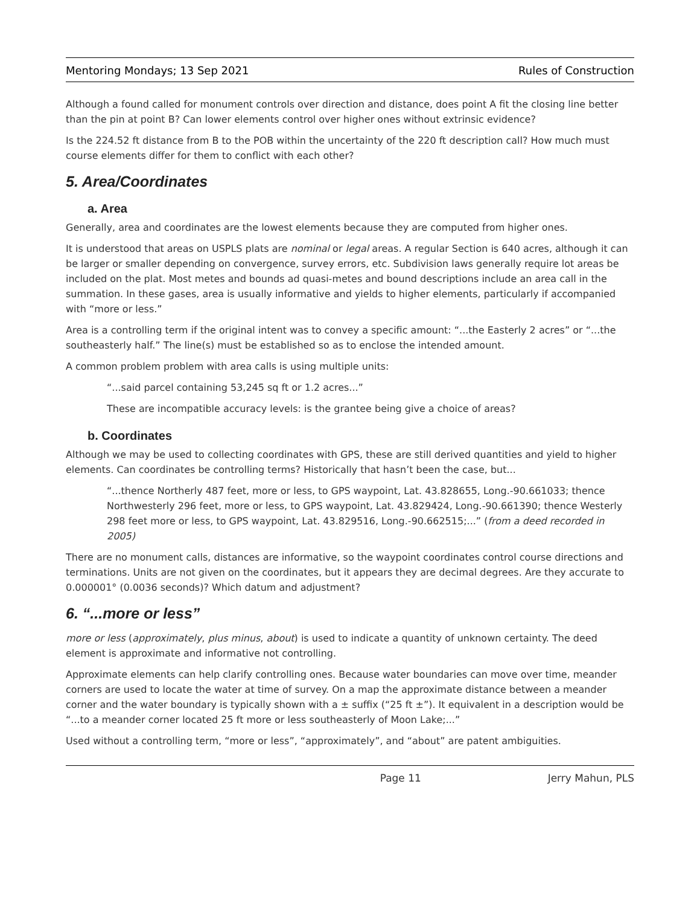Mentoring Mondays; 13 Sep 2021 Rules of Construction
Although a found called for monument controls over direction and distance, does point A fit the closing line better than the pin at point B? Can lower elements control over higher ones without extrinsic evidence?
Is the 224.52 ft distance from B to the POB within the uncertainty of the 220 ft description call? How much must course elements differ for them to conflict with each other?
5. Area/Coordinates
a. Area
Generally, area and coordinates are the lowest elements because they are computed from higher ones.
It is understood that areas on USPLS plats are nominal or legal areas. A regular Section is 640 acres, although it can be larger or smaller depending on convergence, survey errors, etc. Subdivision laws generally require lot areas be included on the plat. Most metes and bounds ad quasi-metes and bound descriptions include an area call in the summation. In these gases, area is usually informative and yields to higher elements, particularly if accompanied with “more or less.”
Area is a controlling term if the original intent was to convey a specific amount: “...the Easterly 2 acres” or “...the southeasterly half.” The line(s) must be established so as to enclose the intended amount.
A common problem problem with area calls is using multiple units:
“...said parcel containing 53,245 sq ft or 1.2 acres...”
These are incompatible accuracy levels: is the grantee being give a choice of areas?
b. Coordinates
Although we may be used to collecting coordinates with GPS, these are still derived quantities and yield to higher elements. Can coordinates be controlling terms? Historically that hasn’t been the case, but...
“...thence Northerly 487 feet, more or less, to GPS waypoint, Lat. 43.828655, Long.-90.661033; thence Northwesterly 296 feet, more or less, to GPS waypoint, Lat. 43.829424, Long.-90.661390; thence Westerly 298 feet more or less, to GPS waypoint, Lat. 43.829516, Long.-90.662515;...” (from a deed recorded in 2005)
There are no monument calls, distances are informative, so the waypoint coordinates control course directions and terminations. Units are not given on the coordinates, but it appears they are decimal degrees. Are they accurate to 0.000001° (0.0036 seconds)? Which datum and adjustment?
6. “...more or less”
more or less (approximately, plus minus, about) is used to indicate a quantity of unknown certainty. The deed element is approximate and informative not controlling.
Approximate elements can help clarify controlling ones. Because water boundaries can move over time, meander corners are used to locate the water at time of survey. On a map the approximate distance between a meander corner and the water boundary is typically shown with a ± suffix (“25 ft ±”). It equivalent in a description would be “...to a meander corner located 25 ft more or less southeasterly of Moon Lake;...”
Used without a controlling term, “more or less”, “approximately”, and “about” are patent ambiguities.
Page 11 Jerry Mahun, PLS